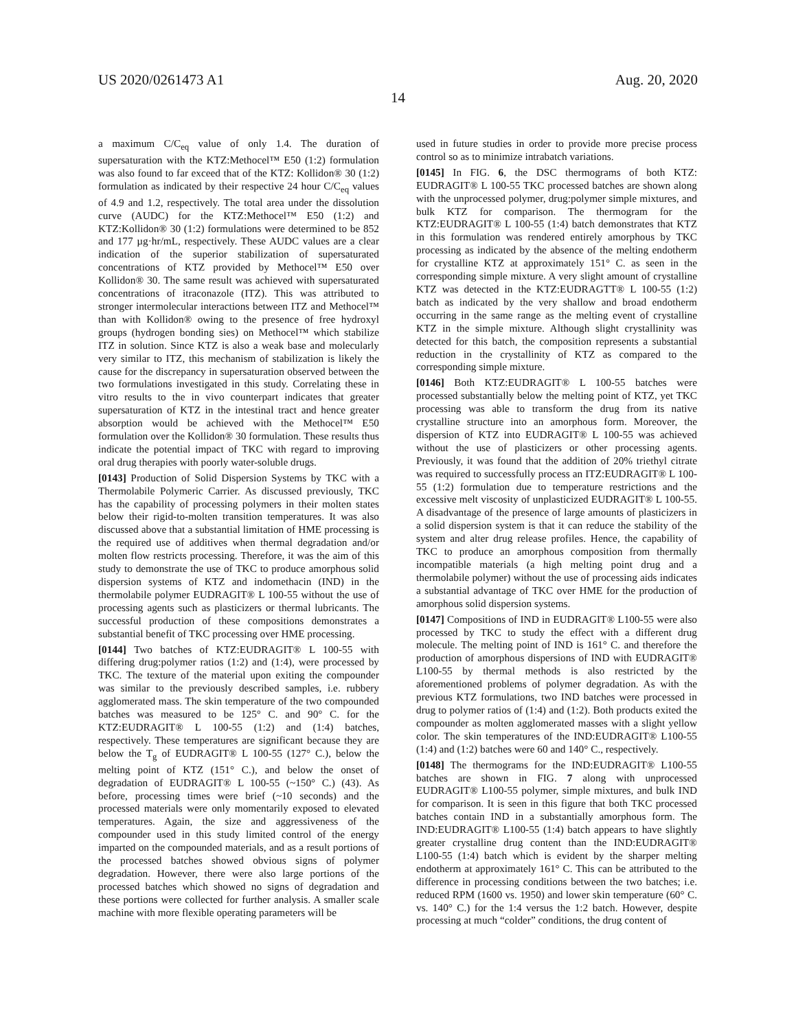US 2020/0261473 A1 Aug. 20, 2020
14
a maximum C/C<sub>eq</sub> value of only 1.4. The duration of supersaturation with the KTZ:Methocel™ E50 (1:2) formulation was also found to far exceed that of the KTZ: Kollidon® 30 (1:2) formulation as indicated by their respective 24 hour C/C<sub>eq</sub> values of 4.9 and 1.2, respectively. The total area under the dissolution curve (AUDC) for the KTZ:Methocel™ E50 (1:2) and KTZ:Kollidon® 30 (1:2) formulations were determined to be 852 and 177 µg·hr/mL, respectively. These AUDC values are a clear indication of the superior stabilization of supersaturated concentrations of KTZ provided by Methocel™ E50 over Kollidon® 30. The same result was achieved with supersaturated concentrations of itraconazole (ITZ). This was attributed to stronger intermolecular interactions between ITZ and Methocel™ than with Kollidon® owing to the presence of free hydroxyl groups (hydrogen bonding sies) on Methocel™ which stabilize ITZ in solution. Since KTZ is also a weak base and molecularly very similar to ITZ, this mechanism of stabilization is likely the cause for the discrepancy in supersaturation observed between the two formulations investigated in this study. Correlating these in vitro results to the in vivo counterpart indicates that greater supersaturation of KTZ in the intestinal tract and hence greater absorption would be achieved with the Methocel™ E50 formulation over the Kollidon® 30 formulation. These results thus indicate the potential impact of TKC with regard to improving oral drug therapies with poorly water-soluble drugs.
[0143] Production of Solid Dispersion Systems by TKC with a Thermolabile Polymeric Carrier. As discussed previously, TKC has the capability of processing polymers in their molten states below their rigid-to-molten transition temperatures. It was also discussed above that a substantial limitation of HME processing is the required use of additives when thermal degradation and/or molten flow restricts processing. Therefore, it was the aim of this study to demonstrate the use of TKC to produce amorphous solid dispersion systems of KTZ and indomethacin (IND) in the thermolabile polymer EUDRAGIT® L 100-55 without the use of processing agents such as plasticizers or thermal lubricants. The successful production of these compositions demonstrates a substantial benefit of TKC processing over HME processing.
[0144] Two batches of KTZ:EUDRAGIT® L 100-55 with differing drug:polymer ratios (1:2) and (1:4), were processed by TKC. The texture of the material upon exiting the compounder was similar to the previously described samples, i.e. rubbery agglomerated mass. The skin temperature of the two compounded batches was measured to be 125° C. and 90° C. for the KTZ:EUDRAGIT® L 100-55 (1:2) and (1:4) batches, respectively. These temperatures are significant because they are below the T<sub>g</sub> of EUDRAGIT® L 100-55 (127° C.), below the melting point of KTZ (151° C.), and below the onset of degradation of EUDRAGIT® L 100-55 (~150° C.) (43). As before, processing times were brief (~10 seconds) and the processed materials were only momentarily exposed to elevated temperatures. Again, the size and aggressiveness of the compounder used in this study limited control of the energy imparted on the compounded materials, and as a result portions of the processed batches showed obvious signs of polymer degradation. However, there were also large portions of the processed batches which showed no signs of degradation and these portions were collected for further analysis. A smaller scale machine with more flexible operating parameters will be
used in future studies in order to provide more precise process control so as to minimize intrabatch variations.
[0145] In FIG. 6, the DSC thermograms of both KTZ: EUDRAGIT® L 100-55 TKC processed batches are shown along with the unprocessed polymer, drug:polymer simple mixtures, and bulk KTZ for comparison. The thermogram for the KTZ:EUDRAGIT® L 100-55 (1:4) batch demonstrates that KTZ in this formulation was rendered entirely amorphous by TKC processing as indicated by the absence of the melting endotherm for crystalline KTZ at approximately 151° C. as seen in the corresponding simple mixture. A very slight amount of crystalline KTZ was detected in the KTZ:EUDRAGTT® L 100-55 (1:2) batch as indicated by the very shallow and broad endotherm occurring in the same range as the melting event of crystalline KTZ in the simple mixture. Although slight crystallinity was detected for this batch, the composition represents a substantial reduction in the crystallinity of KTZ as compared to the corresponding simple mixture.
[0146] Both KTZ:EUDRAGIT® L 100-55 batches were processed substantially below the melting point of KTZ, yet TKC processing was able to transform the drug from its native crystalline structure into an amorphous form. Moreover, the dispersion of KTZ into EUDRAGIT® L 100-55 was achieved without the use of plasticizers or other processing agents. Previously, it was found that the addition of 20% triethyl citrate was required to successfully process an ITZ:EUDRAGIT® L 100-55 (1:2) formulation due to temperature restrictions and the excessive melt viscosity of unplasticized EUDRAGIT® L 100-55. A disadvantage of the presence of large amounts of plasticizers in a solid dispersion system is that it can reduce the stability of the system and alter drug release profiles. Hence, the capability of TKC to produce an amorphous composition from thermally incompatible materials (a high melting point drug and a thermolabile polymer) without the use of processing aids indicates a substantial advantage of TKC over HME for the production of amorphous solid dispersion systems.
[0147] Compositions of IND in EUDRAGIT® L100-55 were also processed by TKC to study the effect with a different drug molecule. The melting point of IND is 161° C. and therefore the production of amorphous dispersions of IND with EUDRAGIT® L100-55 by thermal methods is also restricted by the aforementioned problems of polymer degradation. As with the previous KTZ formulations, two IND batches were processed in drug to polymer ratios of (1:4) and (1:2). Both products exited the compounder as molten agglomerated masses with a slight yellow color. The skin temperatures of the IND:EUDRAGIT® L100-55 (1:4) and (1:2) batches were 60 and 140° C., respectively.
[0148] The thermograms for the IND:EUDRAGIT® L100-55 batches are shown in FIG. 7 along with unprocessed EUDRAGIT® L100-55 polymer, simple mixtures, and bulk IND for comparison. It is seen in this figure that both TKC processed batches contain IND in a substantially amorphous form. The IND:EUDRAGIT® L100-55 (1:4) batch appears to have slightly greater crystalline drug content than the IND:EUDRAGIT® L100-55 (1:4) batch which is evident by the sharper melting endotherm at approximately 161° C. This can be attributed to the difference in processing conditions between the two batches; i.e. reduced RPM (1600 vs. 1950) and lower skin temperature (60° C. vs. 140° C.) for the 1:4 versus the 1:2 batch. However, despite processing at much “colder” conditions, the drug content of